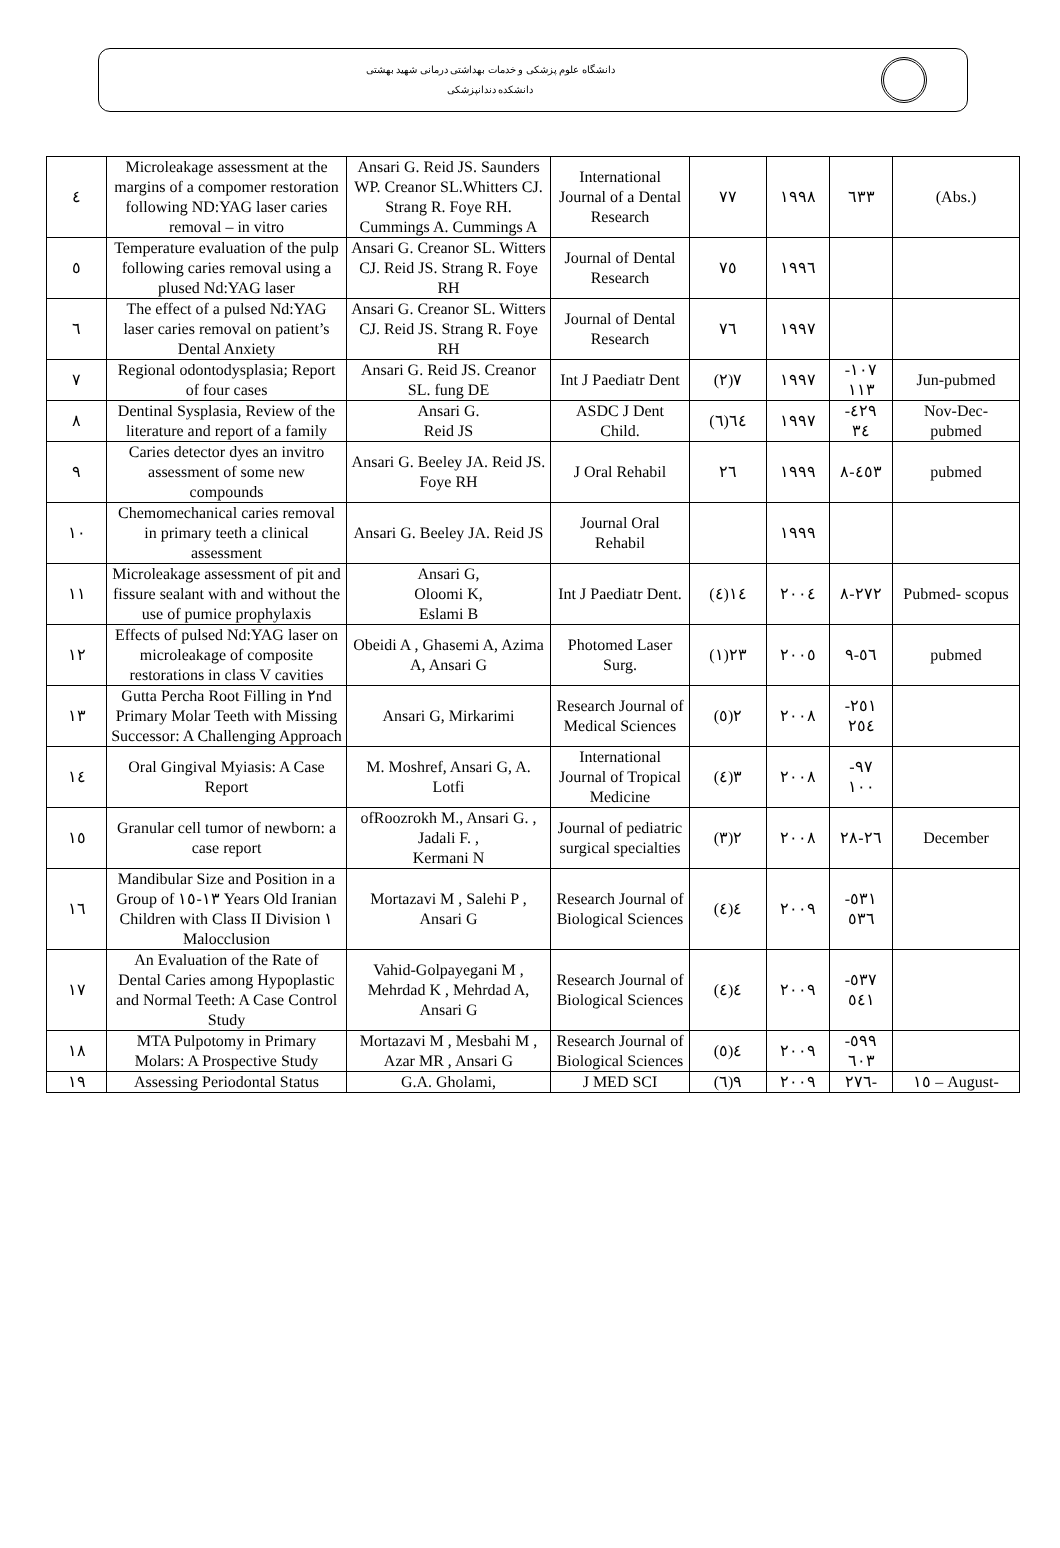دانشگاه علوم پزشکی و خدمات بهداشتی درمانی شهید بهشتی
دانشکده دندانپزشکی
| ٤ | Microleakage assessment at the margins of a compomer restoration following ND:YAG laser caries removal – in vitro | Ansari G. Reid JS. Saunders WP. Creanor SL.Whitters CJ. Strang R. Foye RH. Cummings A. Cummings A | International Journal of a Dental Research | ٧٧ | ١٩٩٨ | ٦٣٣ | (Abs.) |
| ٥ | Temperature evaluation of the pulp following caries removal using a plused Nd:YAG laser | Ansari G. Creanor SL. Witters CJ. Reid JS. Strang R. Foye RH | Journal of Dental Research | ٧٥ | ١٩٩٦ | | |
| ٦ | The effect of a pulsed Nd:YAG laser caries removal on patient’s Dental Anxiety | Ansari G. Creanor SL. Witters CJ. Reid JS. Strang R. Foye RH | Journal of Dental Research | ٧٦ | ١٩٩٧ | | |
| ٧ | Regional odontodysplasia; Report of four cases | Ansari G. Reid JS. Creanor SL. fung DE | Int J Paediatr Dent | ٧(٢) | ١٩٩٧ | ١٠٧- ١١٣ | Jun-pubmed |
| ٨ | Dentinal Sysplasia, Review of the literature and report of a family | Ansari G. Reid JS | ASDC J Dent Child. | ٦٤(٦) | ١٩٩٧ | ٤٢٩- ٣٤ | Nov-Dec- pubmed |
| ٩ | Caries detector dyes an invitro assessment of some new compounds | Ansari G. Beeley JA. Reid JS. Foye RH | J Oral Rehabil | ٢٦ | ١٩٩٩ | ٤٥٣-٨ | pubmed |
| ١٠ | Chemomechanical caries removal in primary teeth a clinical assessment | Ansari G. Beeley JA. Reid JS | Journal Oral Rehabil | | ١٩٩٩ | | |
| ١١ | Microleakage assessment of pit and fissure sealant with and without the use of pumice prophylaxis | Ansari G, Oloomi K, Eslami B | Int J Paediatr Dent. | ١٤(٤) | ٢٠٠٤ | ٢٧٢-٨ | Pubmed- scopus |
| ١٢ | Effects of pulsed Nd:YAG laser on microleakage of composite restorations in class V cavities | Obeidi A , Ghasemi A, Azima A, Ansari G | Photomed Laser Surg. | ٢٣(١) | ٢٠٠٥ | ٥٦-٩ | pubmed |
| ١٣ | Gutta Percha Root Filling in ٢nd Primary Molar Teeth with Missing Successor: A Challenging Approach | Ansari G, Mirkarimi | Research Journal of Medical Sciences | ٢(٥) | ٢٠٠٨ | ٢٥١- ٢٥٤ | |
| ١٤ | Oral Gingival Myiasis: A Case Report | M. Moshref, Ansari G, A. Lotfi | International Journal of Tropical Medicine | ٣(٤) | ٢٠٠٨ | ٩٧- ١٠٠ | |
| ١٥ | Granular cell tumor of newborn: a case report | ofRoozrokh M., Ansari G. , Jadali F. , Kermani N | Journal of pediatric surgical specialties | ٢(٣) | ٢٠٠٨ | ٢٦-٢٨ | December |
| ١٦ | Mandibular Size and Position in a Group of ١٣-١٥ Years Old Iranian Children with Class II Division ١ Malocclusion | Mortazavi M , Salehi P , Ansari G | Research Journal of Biological Sciences | ٤(٤) | ٢٠٠٩ | ٥٣١- ٥٣٦ | |
| ١٧ | An Evaluation of the Rate of Dental Caries among Hypoplastic and Normal Teeth: A Case Control Study | Vahid-Golpayegani M , Mehrdad K , Mehrdad A, Ansari G | Research Journal of Biological Sciences | ٤(٤) | ٢٠٠٩ | ٥٣٧- ٥٤١ | |
| ١٨ | MTA Pulpotomy in Primary Molars: A Prospective Study | Mortazavi M , Mesbahi M , Azar MR , Ansari G | Research Journal of Biological Sciences | ٤(٥) | ٢٠٠٩ | ٥٩٩- ٦٠٣ | |
| ١٩ | Assessing Periodontal Status | G.A. Gholami, | J MED SCI | ٩(٦) | ٢٠٠٩ | ٢٧٦- | ١٥ – August- |